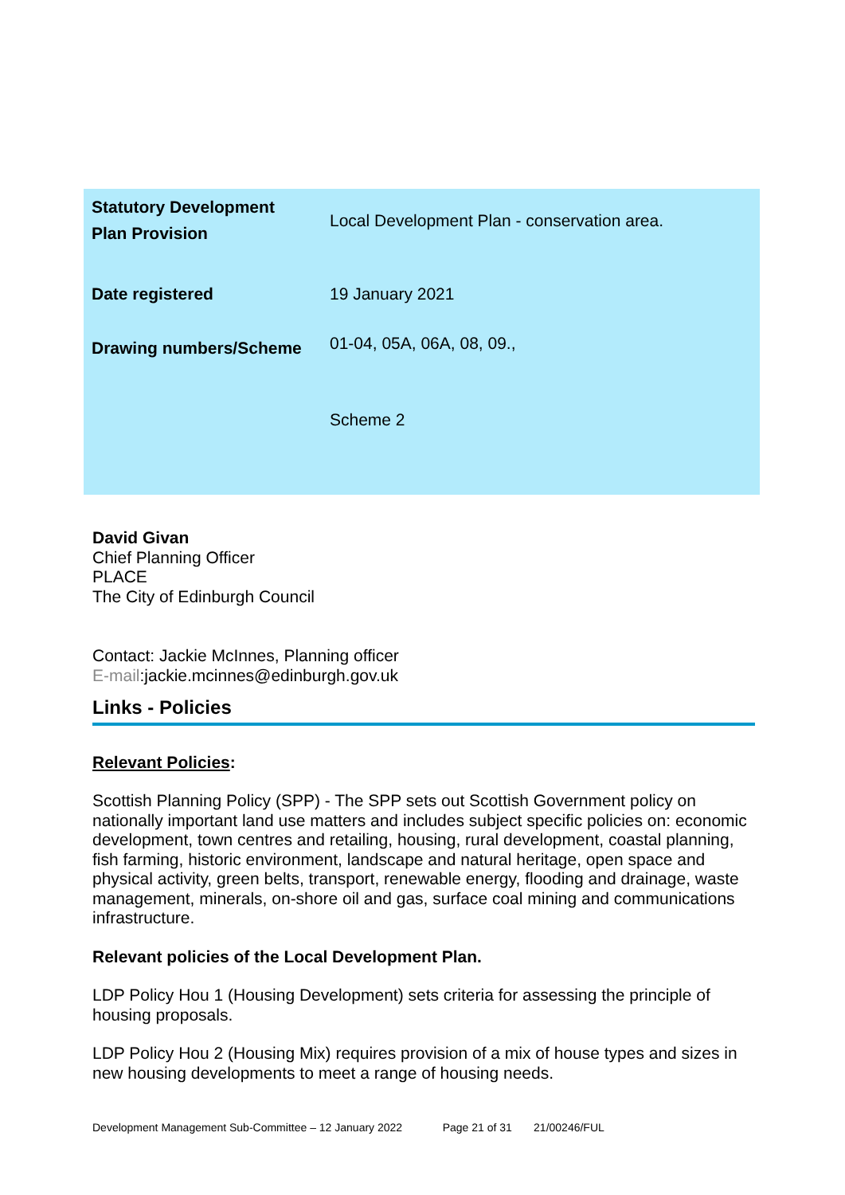| Statutory Development Plan Provision | Local Development Plan - conservation area. |
| Date registered | 19 January 2021 |
| Drawing numbers/Scheme | 01-04, 05A, 06A, 08, 09., Scheme 2 |
David Givan
Chief Planning Officer
PLACE
The City of Edinburgh Council
Contact: Jackie McInnes, Planning officer
E-mail:jackie.mcinnes@edinburgh.gov.uk
Links - Policies
Relevant Policies:
Scottish Planning Policy (SPP) - The SPP sets out Scottish Government policy on nationally important land use matters and includes subject specific policies on: economic development, town centres and retailing, housing, rural development, coastal planning, fish farming, historic environment, landscape and natural heritage, open space and physical activity, green belts, transport, renewable energy, flooding and drainage, waste management, minerals, on-shore oil and gas, surface coal mining and communications infrastructure.
Relevant policies of the Local Development Plan.
LDP Policy Hou 1 (Housing Development) sets criteria for assessing the principle of housing proposals.
LDP Policy Hou 2 (Housing Mix) requires provision of a mix of house types and sizes in new housing developments to meet a range of housing needs.
Development Management Sub-Committee – 12 January 2022 Page 21 of 31 21/00246/FUL